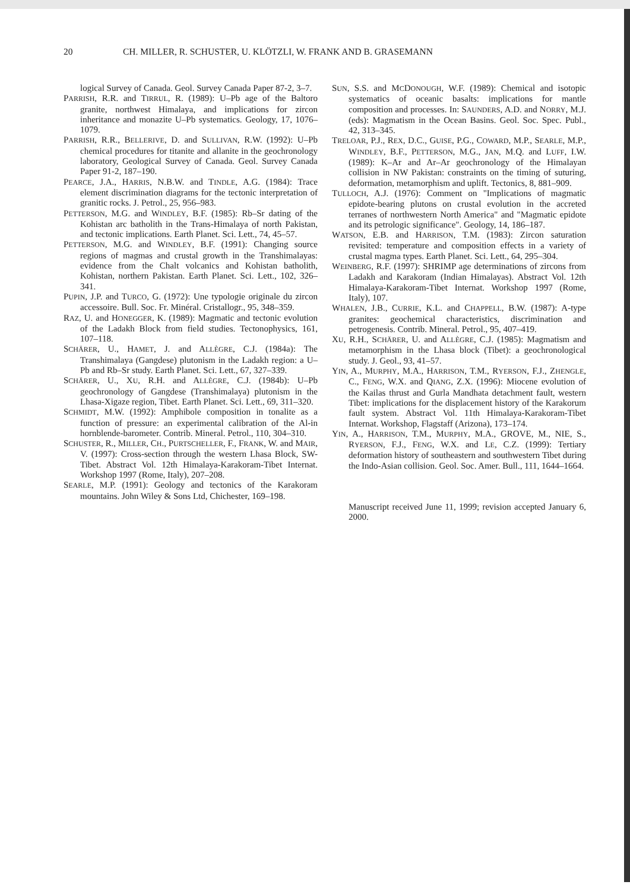20 CH. MILLER, R. SCHUSTER, U. KLÖTZLI, W. FRANK AND B. GRASEMANN
logical Survey of Canada. Geol. Survey Canada Paper 87-2, 3–7.
PARRISH, R.R. and TIRRUL, R. (1989): U–Pb age of the Baltoro granite, northwest Himalaya, and implications for zircon inheritance and monazite U–Pb systematics. Geology, 17, 1076–1079.
PARRISH, R.R., BELLERIVE, D. and SULLIVAN, R.W. (1992): U–Pb chemical procedures for titanite and allanite in the geochronology laboratory, Geological Survey of Canada. Geol. Survey Canada Paper 91-2, 187–190.
PEARCE, J.A., HARRIS, N.B.W. and TINDLE, A.G. (1984): Trace element discrimination diagrams for the tectonic interpretation of granitic rocks. J. Petrol., 25, 956–983.
PETTERSON, M.G. and WINDLEY, B.F. (1985): Rb–Sr dating of the Kohistan arc batholith in the Trans-Himalaya of north Pakistan, and tectonic implications. Earth Planet. Sci. Lett., 74, 45–57.
PETTERSON, M.G. and WINDLEY, B.F. (1991): Changing source regions of magmas and crustal growth in the Transhimalayas: evidence from the Chalt volcanics and Kohistan batholith, Kohistan, northern Pakistan. Earth Planet. Sci. Lett., 102, 326–341.
PUPIN, J.P. and TURCO, G. (1972): Une typologie originale du zircon accessoire. Bull. Soc. Fr. Minéral. Cristallogr., 95, 348–359.
RAZ, U. and HONEGGER, K. (1989): Magmatic and tectonic evolution of the Ladakh Block from field studies. Tectonophysics, 161, 107–118.
SCHÄRER, U., HAMET, J. and ALLÈGRE, C.J. (1984a): The Transhimalaya (Gangdese) plutonism in the Ladakh region: a U–Pb and Rb–Sr study. Earth Planet. Sci. Lett., 67, 327–339.
SCHÄRER, U., XU, R.H. and ALLÈGRE, C.J. (1984b): U–Pb geochronology of Gangdese (Transhimalaya) plutonism in the Lhasa-Xigaze region, Tibet. Earth Planet. Sci. Lett., 69, 311–320.
SCHMIDT, M.W. (1992): Amphibole composition in tonalite as a function of pressure: an experimental calibration of the Al-in hornblende-barometer. Contrib. Mineral. Petrol., 110, 304–310.
SCHUSTER, R., MILLER, CH., PURTSCHELLER, F., FRANK, W. and MAIR, V. (1997): Cross-section through the western Lhasa Block, SW-Tibet. Abstract Vol. 12th Himalaya-Karakoram-Tibet Internat. Workshop 1997 (Rome, Italy), 207–208.
SEARLE, M.P. (1991): Geology and tectonics of the Karakoram mountains. John Wiley & Sons Ltd, Chichester, 169–198.
SUN, S.S. and MCDONOUGH, W.F. (1989): Chemical and isotopic systematics of oceanic basalts: implications for mantle composition and processes. In: SAUNDERS, A.D. and NORRY, M.J. (eds): Magmatism in the Ocean Basins. Geol. Soc. Spec. Publ., 42, 313–345.
TRELOAR, P.J., REX, D.C., GUISE, P.G., COWARD, M.P., SEARLE, M.P., WINDLEY, B.F., PETTERSON, M.G., JAN, M.Q. and LUFF, I.W. (1989): K–Ar and Ar–Ar geochronology of the Himalayan collision in NW Pakistan: constraints on the timing of suturing, deformation, metamorphism and uplift. Tectonics, 8, 881–909.
TULLOCH, A.J. (1976): Comment on "Implications of magmatic epidote-bearing plutons on crustal evolution in the accreted terranes of northwestern North America" and "Magmatic epidote and its petrologic significance". Geology, 14, 186–187.
WATSON, E.B. and HARRISON, T.M. (1983): Zircon saturation revisited: temperature and composition effects in a variety of crustal magma types. Earth Planet. Sci. Lett., 64, 295–304.
WEINBERG, R.F. (1997): SHRIMP age determinations of zircons from Ladakh and Karakoram (Indian Himalayas). Abstract Vol. 12th Himalaya-Karakoram-Tibet Internat. Workshop 1997 (Rome, Italy), 107.
WHALEN, J.B., CURRIE, K.L. and CHAPPELL, B.W. (1987): A-type granites: geochemical characteristics, discrimination and petrogenesis. Contrib. Mineral. Petrol., 95, 407–419.
XU, R.H., SCHÄRER, U. and ALLÈGRE, C.J. (1985): Magmatism and metamorphism in the Lhasa block (Tibet): a geochronological study. J. Geol., 93, 41–57.
YIN, A., MURPHY, M.A., HARRISON, T.M., RYERSON, F.J., ZHENGLE, C., FENG, W.X. and QIANG, Z.X. (1996): Miocene evolution of the Kailas thrust and Gurla Mandhata detachment fault, western Tibet: implications for the displacement history of the Karakorum fault system. Abstract Vol. 11th Himalaya-Karakoram-Tibet Internat. Workshop, Flagstaff (Arizona), 173–174.
YIN, A., HARRISON, T.M., MURPHY, M.A., GROVE, M., NIE, S., RYERSON, F.J., FENG, W.X. and LE, C.Z. (1999): Tertiary deformation history of southeastern and southwestern Tibet during the Indo-Asian collision. Geol. Soc. Amer. Bull., 111, 1644–1664.
Manuscript received June 11, 1999; revision accepted January 6, 2000.